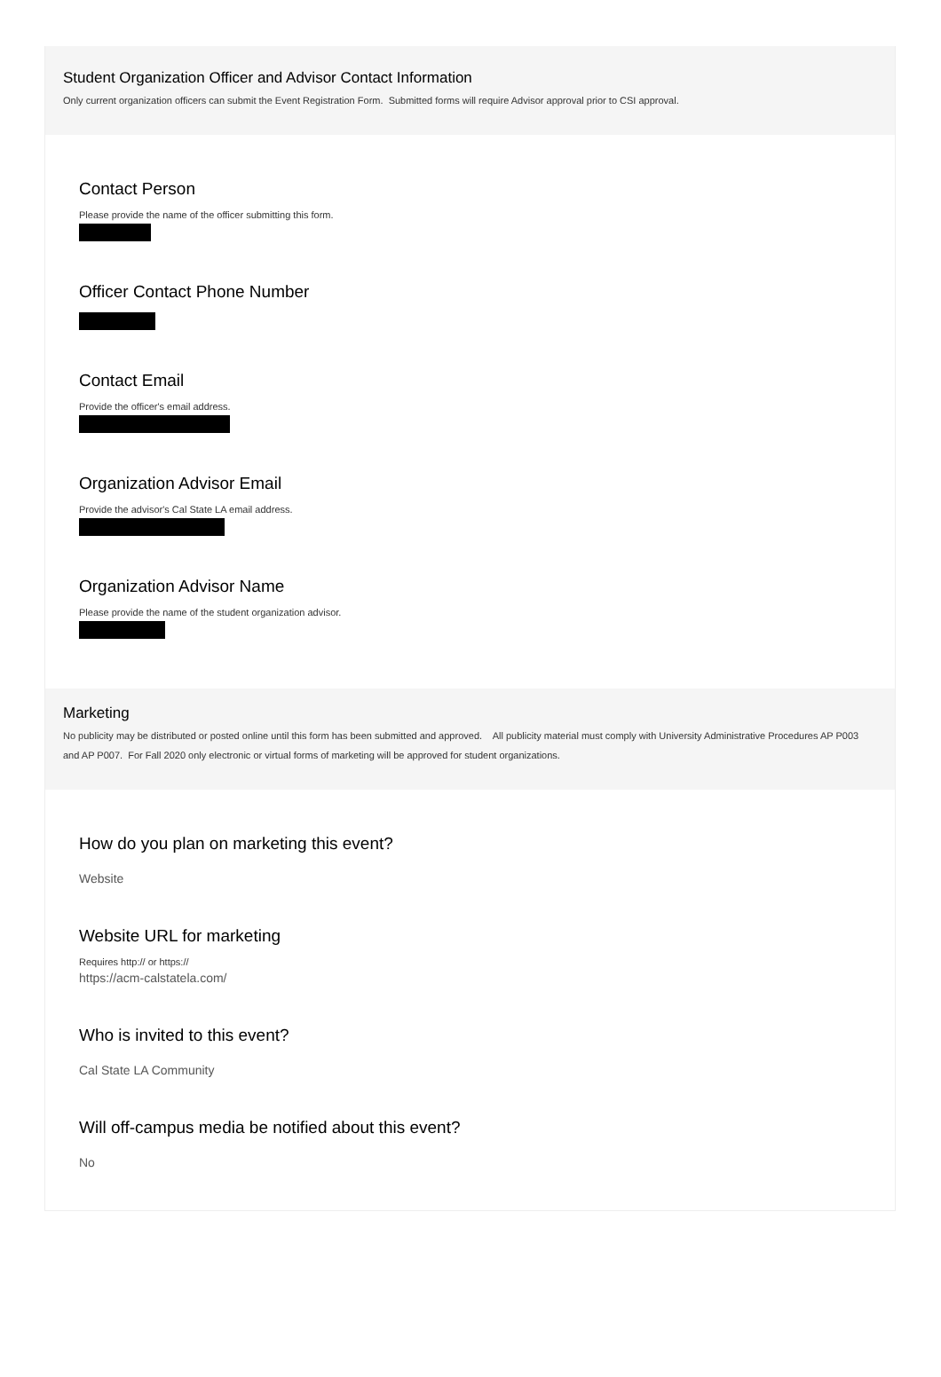Student Organization Officer and Advisor Contact Information
Only current organization officers can submit the Event Registration Form. Submitted forms will require Advisor approval prior to CSI approval.
Contact Person
Please provide the name of the officer submitting this form.
Officer Contact Phone Number
Contact Email
Provide the officer's email address.
Organization Advisor Email
Provide the advisor's Cal State LA email address.
Organization Advisor Name
Please provide the name of the student organization advisor.
Marketing
No publicity may be distributed or posted online until this form has been submitted and approved. All publicity material must comply with University Administrative Procedures AP P003 and AP P007. For Fall 2020 only electronic or virtual forms of marketing will be approved for student organizations.
How do you plan on marketing this event?
Website
Website URL for marketing
Requires http:// or https://
https://acm-calstatela.com/
Who is invited to this event?
Cal State LA Community
Will off-campus media be notified about this event?
No